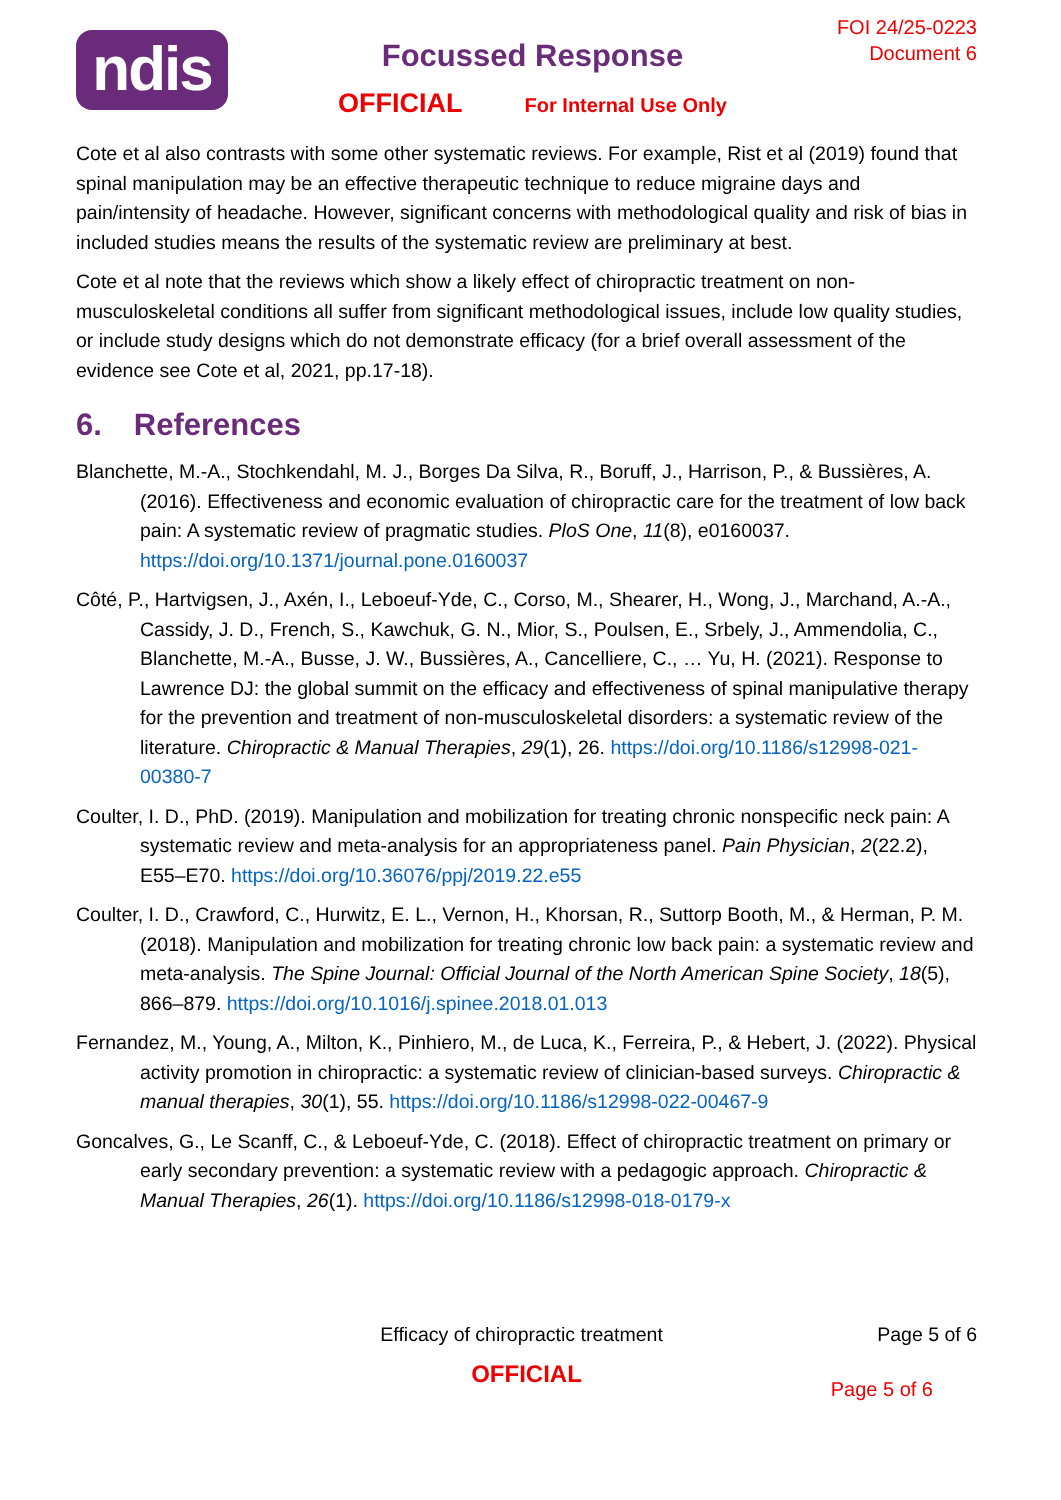ndis
Focussed Response
OFFICIAL For Internal Use Only
FOI 24/25-0223
Document 6
Cote et al also contrasts with some other systematic reviews. For example, Rist et al (2019) found that spinal manipulation may be an effective therapeutic technique to reduce migraine days and pain/intensity of headache. However, significant concerns with methodological quality and risk of bias in included studies means the results of the systematic review are preliminary at best.
Cote et al note that the reviews which show a likely effect of chiropractic treatment on non-musculoskeletal conditions all suffer from significant methodological issues, include low quality studies, or include study designs which do not demonstrate efficacy (for a brief overall assessment of the evidence see Cote et al, 2021, pp.17-18).
6. References
Blanchette, M.-A., Stochkendahl, M. J., Borges Da Silva, R., Boruff, J., Harrison, P., & Bussières, A. (2016). Effectiveness and economic evaluation of chiropractic care for the treatment of low back pain: A systematic review of pragmatic studies. PloS One, 11(8), e0160037. https://doi.org/10.1371/journal.pone.0160037
Côté, P., Hartvigsen, J., Axén, I., Leboeuf-Yde, C., Corso, M., Shearer, H., Wong, J., Marchand, A.-A., Cassidy, J. D., French, S., Kawchuk, G. N., Mior, S., Poulsen, E., Srbely, J., Ammendolia, C., Blanchette, M.-A., Busse, J. W., Bussières, A., Cancelliere, C., … Yu, H. (2021). Response to Lawrence DJ: the global summit on the efficacy and effectiveness of spinal manipulative therapy for the prevention and treatment of non-musculoskeletal disorders: a systematic review of the literature. Chiropractic & Manual Therapies, 29(1), 26. https://doi.org/10.1186/s12998-021-00380-7
Coulter, I. D., PhD. (2019). Manipulation and mobilization for treating chronic nonspecific neck pain: A systematic review and meta-analysis for an appropriateness panel. Pain Physician, 2(22.2), E55–E70. https://doi.org/10.36076/ppj/2019.22.e55
Coulter, I. D., Crawford, C., Hurwitz, E. L., Vernon, H., Khorsan, R., Suttorp Booth, M., & Herman, P. M. (2018). Manipulation and mobilization for treating chronic low back pain: a systematic review and meta-analysis. The Spine Journal: Official Journal of the North American Spine Society, 18(5), 866–879. https://doi.org/10.1016/j.spinee.2018.01.013
Fernandez, M., Young, A., Milton, K., Pinhiero, M., de Luca, K., Ferreira, P., & Hebert, J. (2022). Physical activity promotion in chiropractic: a systematic review of clinician-based surveys. Chiropractic & manual therapies, 30(1), 55. https://doi.org/10.1186/s12998-022-00467-9
Goncalves, G., Le Scanff, C., & Leboeuf-Yde, C. (2018). Effect of chiropractic treatment on primary or early secondary prevention: a systematic review with a pedagogic approach. Chiropractic & Manual Therapies, 26(1). https://doi.org/10.1186/s12998-018-0179-x
Efficacy of chiropractic treatment
Page 5 of 6
OFFICIAL
Page 5 of 6